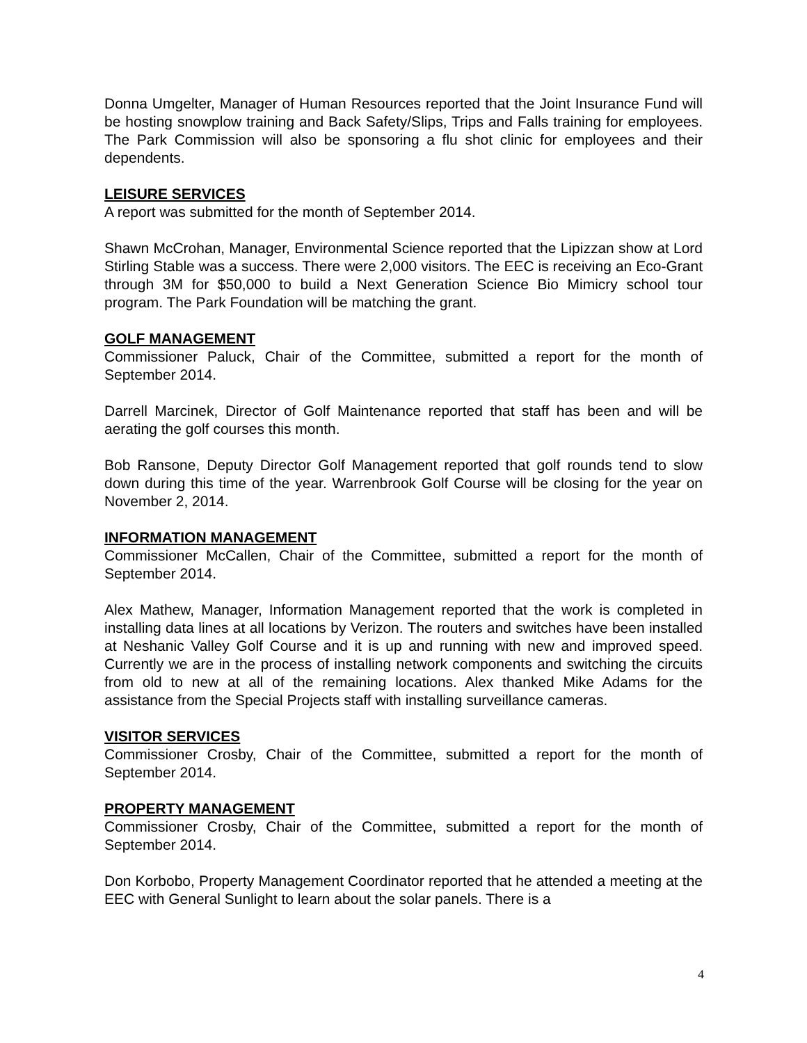Donna Umgelter, Manager of Human Resources reported that the Joint Insurance Fund will be hosting snowplow training and Back Safety/Slips, Trips and Falls training for employees. The Park Commission will also be sponsoring a flu shot clinic for employees and their dependents.
LEISURE SERVICES
A report was submitted for the month of September 2014.
Shawn McCrohan, Manager, Environmental Science reported that the Lipizzan show at Lord Stirling Stable was a success. There were 2,000 visitors. The EEC is receiving an Eco-Grant through 3M for $50,000 to build a Next Generation Science Bio Mimicry school tour program. The Park Foundation will be matching the grant.
GOLF MANAGEMENT
Commissioner Paluck, Chair of the Committee, submitted a report for the month of September 2014.
Darrell Marcinek, Director of Golf Maintenance reported that staff has been and will be aerating the golf courses this month.
Bob Ransone, Deputy Director Golf Management reported that golf rounds tend to slow down during this time of the year. Warrenbrook Golf Course will be closing for the year on November 2, 2014.
INFORMATION MANAGEMENT
Commissioner McCallen, Chair of the Committee, submitted a report for the month of September 2014.
Alex Mathew, Manager, Information Management reported that the work is completed in installing data lines at all locations by Verizon. The routers and switches have been installed at Neshanic Valley Golf Course and it is up and running with new and improved speed. Currently we are in the process of installing network components and switching the circuits from old to new at all of the remaining locations. Alex thanked Mike Adams for the assistance from the Special Projects staff with installing surveillance cameras.
VISITOR SERVICES
Commissioner Crosby, Chair of the Committee, submitted a report for the month of September 2014.
PROPERTY MANAGEMENT
Commissioner Crosby, Chair of the Committee, submitted a report for the month of September 2014.
Don Korbobo, Property Management Coordinator reported that he attended a meeting at the EEC with General Sunlight to learn about the solar panels. There is a
4